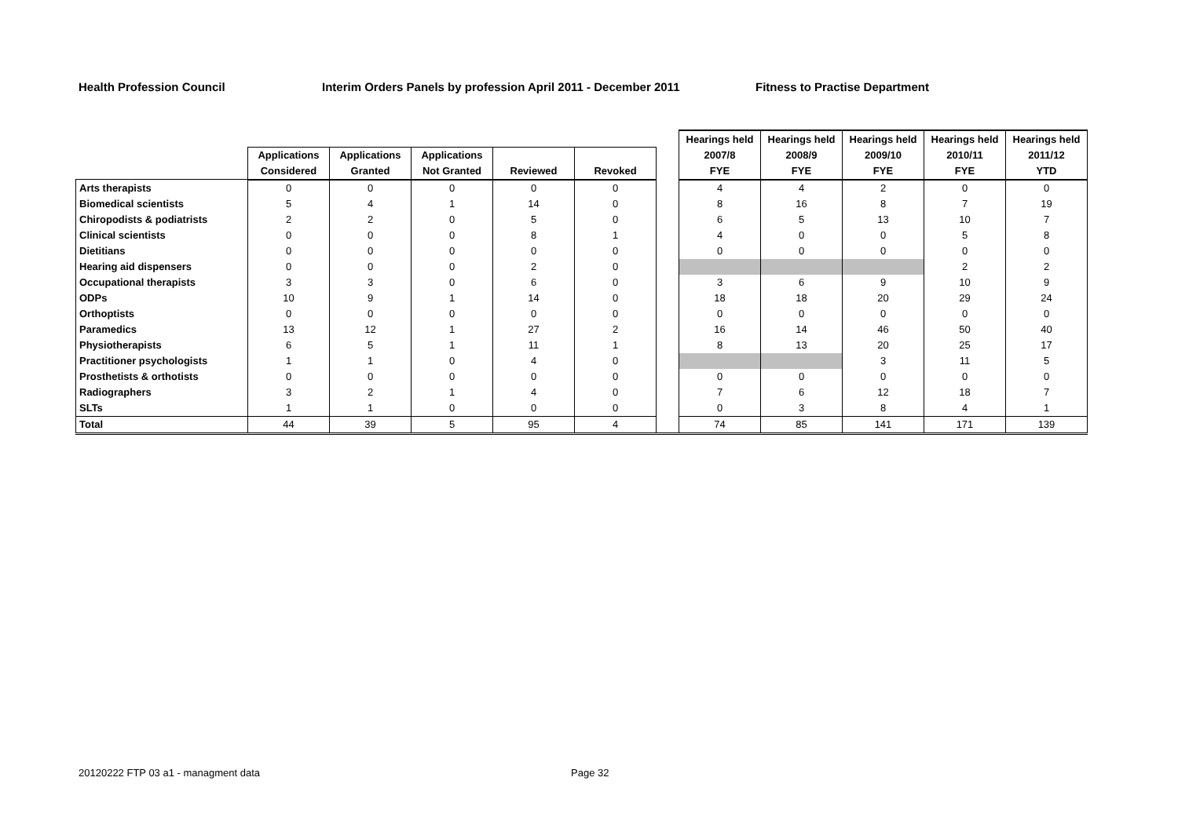Health Profession Council Interim Orders Panels by profession April 2011 - December 2011 Fitness to Practise Department
| | | | | | | | Hearings held | Hearings held | Hearings held | Hearings held | Hearings held |
| --- | --- | --- | --- | --- | --- | --- | --- | --- | --- | --- | --- |
| | Applications | Applications | Applications | | | | 2007/8 | 2008/9 | 2009/10 | 2010/11 | 2011/12 |
| | Considered | Granted | Not Granted | Reviewed | Revoked | | FYE | FYE | FYE | FYE | YTD |
| Arts therapists | 0 | 0 | 0 | 0 | 0 | | 4 | 4 | 2 | 0 | 0 |
| Biomedical scientists | 5 | 4 | 1 | 14 | 0 | | 8 | 16 | 8 | 7 | 19 |
| Chiropodists & podiatrists | 2 | 2 | 0 | 5 | 0 | | 6 | 5 | 13 | 10 | 7 |
| Clinical scientists | 0 | 0 | 0 | 8 | 1 | | 4 | 0 | 0 | 5 | 8 |
| Dietitians | 0 | 0 | 0 | 0 | 0 | | 0 | 0 | 0 | 0 | 0 |
| Hearing aid dispensers | 0 | 0 | 0 | 2 | 0 | | | | | 2 | 2 |
| Occupational therapists | 3 | 3 | 0 | 6 | 0 | | 3 | 6 | 9 | 10 | 9 |
| ODPs | 10 | 9 | 1 | 14 | 0 | | 18 | 18 | 20 | 29 | 24 |
| Orthoptists | 0 | 0 | 0 | 0 | 0 | | 0 | 0 | 0 | 0 | 0 |
| Paramedics | 13 | 12 | 1 | 27 | 2 | | 16 | 14 | 46 | 50 | 40 |
| Physiotherapists | 6 | 5 | 1 | 11 | 1 | | 8 | 13 | 20 | 25 | 17 |
| Practitioner psychologists | 1 | 1 | 0 | 4 | 0 | | | | 3 | 11 | 5 |
| Prosthetists & orthotists | 0 | 0 | 0 | 0 | 0 | | 0 | 0 | 0 | 0 | 0 |
| Radiographers | 3 | 2 | 1 | 4 | 0 | | 7 | 6 | 12 | 18 | 7 |
| SLTs | 1 | 1 | 0 | 0 | 0 | | 0 | 3 | 8 | 4 | 1 |
| Total | 44 | 39 | 5 | 95 | 4 | | 74 | 85 | 141 | 171 | 139 |
20120222 FTP 03 a1 - managment data
Page 32